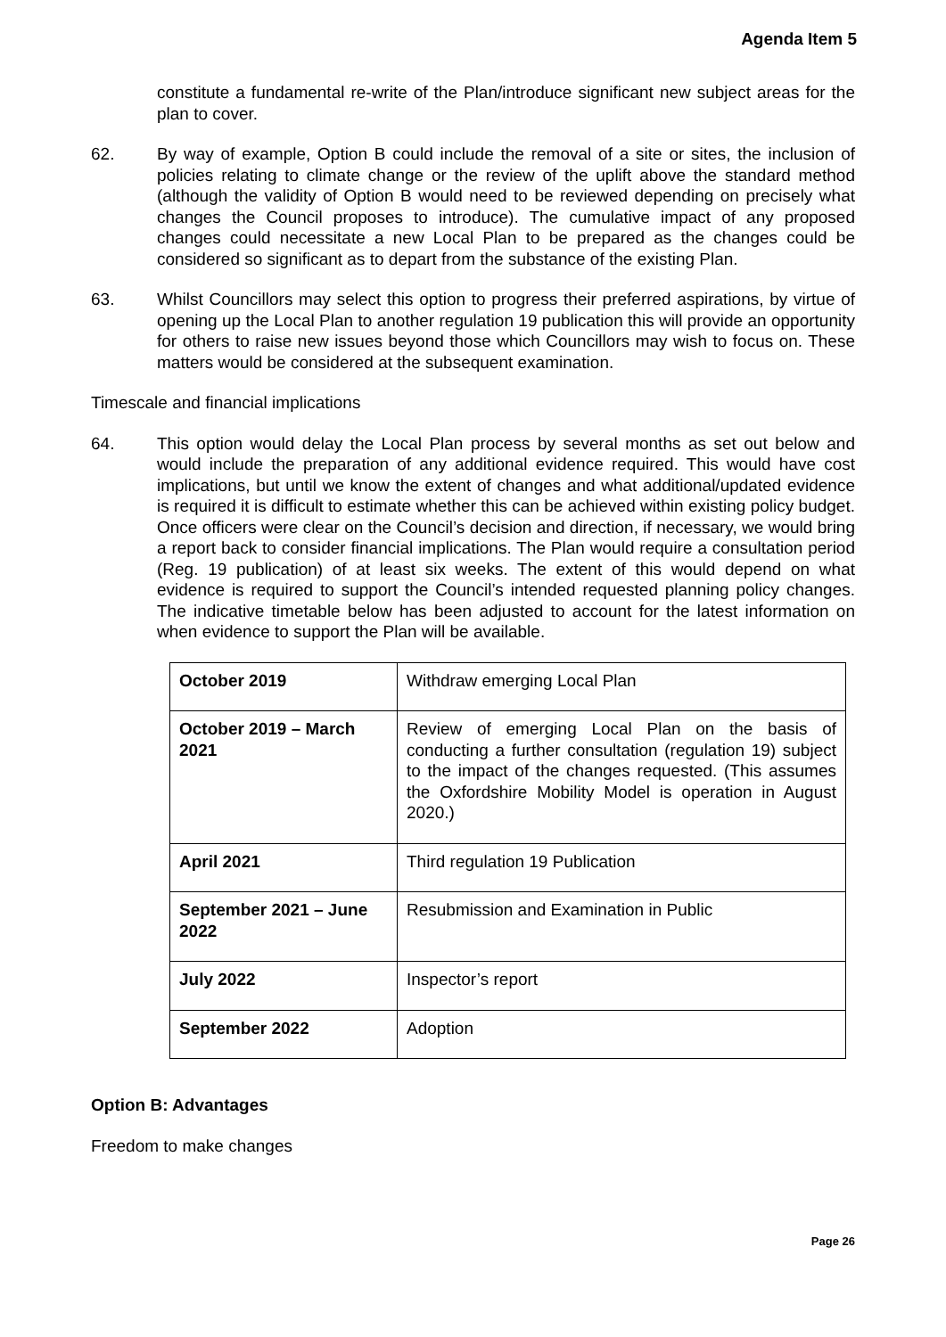Agenda Item 5
constitute a fundamental re-write of the Plan/introduce significant new subject areas for the plan to cover.
62. By way of example, Option B could include the removal of a site or sites, the inclusion of policies relating to climate change or the review of the uplift above the standard method (although the validity of Option B would need to be reviewed depending on precisely what changes the Council proposes to introduce). The cumulative impact of any proposed changes could necessitate a new Local Plan to be prepared as the changes could be considered so significant as to depart from the substance of the existing Plan.
63. Whilst Councillors may select this option to progress their preferred aspirations, by virtue of opening up the Local Plan to another regulation 19 publication this will provide an opportunity for others to raise new issues beyond those which Councillors may wish to focus on. These matters would be considered at the subsequent examination.
Timescale and financial implications
64. This option would delay the Local Plan process by several months as set out below and would include the preparation of any additional evidence required. This would have cost implications, but until we know the extent of changes and what additional/updated evidence is required it is difficult to estimate whether this can be achieved within existing policy budget. Once officers were clear on the Council’s decision and direction, if necessary, we would bring a report back to consider financial implications. The Plan would require a consultation period (Reg. 19 publication) of at least six weeks. The extent of this would depend on what evidence is required to support the Council’s intended requested planning policy changes. The indicative timetable below has been adjusted to account for the latest information on when evidence to support the Plan will be available.
| October 2019 | Withdraw emerging Local Plan |
| October 2019 – March 2021 | Review of emerging Local Plan on the basis of conducting a further consultation (regulation 19) subject to the impact of the changes requested. (This assumes the Oxfordshire Mobility Model is operation in August 2020.) |
| April 2021 | Third regulation 19 Publication |
| September 2021 – June 2022 | Resubmission and Examination in Public |
| July 2022 | Inspector’s report |
| September 2022 | Adoption |
Option B: Advantages
Freedom to make changes
Page 26